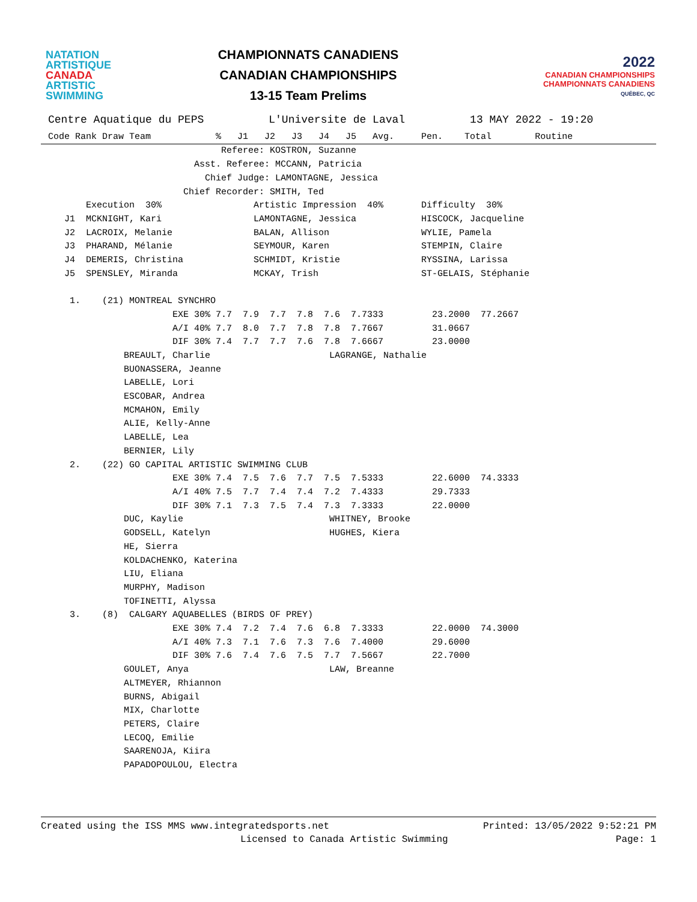NATATION
ARTISTIQUE
CANADA
ARTISTIC
SWIMMING
CHAMPIONNATS CANADIENS
CANADIAN CHAMPIONSHIPS
13-15 Team Prelims
2022
CANADIAN CHAMPIONSHIPS
CHAMPIONNATS CANADIENS
QUÉBEC, QC
Centre Aquatique du PEPS          L'Universite de Laval          13 MAY 2022 - 19:20
Code Rank Draw Team            %   J1   J2   J3   J4   J5   Avg.     Pen.    Total        Routine
                                Referee: KOSTRON, Suzanne
                           Asst. Referee: MCCANN, Patricia
                             Chief Judge: LAMONTAGNE, Jessica
                         Chief Recorder: SMITH, Ted
       Execution  30%                 Artistic Impression  40%       Difficulty  30%
   J1  MCKNIGHT, Kari                 LAMONTAGNE, Jessica            HISCOCK, Jacqueline
   J2  LACROIX, Melanie               BALAN, Allison                 WYLIE, Pamela
   J3  PHARAND, Mélanie               SEYMOUR, Karen                 STEMPIN, Claire
   J4  DEMERIS, Christina             SCHMIDT, Kristie               RYSSINA, Larissa
   J5  SPENSLEY, Miranda              MCKAY, Trish                   ST-GELAIS, Stéphanie

    1.    (21) MONTREAL SYNCHRO
                       EXE 30% 7.7  7.9  7.7  7.8  7.6  7.7333         23.2000  77.2667
                       A/I 40% 7.7  8.0  7.7  7.8  7.8  7.7667         31.0667
                       DIF 30% 7.4  7.7  7.7  7.6  7.8  7.6667         23.0000
              BREAULT, Charlie                      LAGRANGE, Nathalie
              BUONASSERA, Jeanne
              LABELLE, Lori
              ESCOBAR, Andrea
              MCMAHON, Emily
              ALIE, Kelly-Anne
              LABELLE, Lea
              BERNIER, Lily
    2.    (22) GO CAPITAL ARTISTIC SWIMMING CLUB
                       EXE 30% 7.4  7.5  7.6  7.7  7.5  7.5333         22.6000  74.3333
                       A/I 40% 7.5  7.7  7.4  7.4  7.2  7.4333         29.7333
                       DIF 30% 7.1  7.3  7.5  7.4  7.3  7.3333         22.0000
              DUC, Kaylie                           WHITNEY, Brooke
              GODSELL, Katelyn                      HUGHES, Kiera
              HE, Sierra
              KOLDACHENKO, Katerina
              LIU, Eliana
              MURPHY, Madison
              TOFINETTI, Alyssa
    3.    (8)  CALGARY AQUABELLES (BIRDS OF PREY)
                       EXE 30% 7.4  7.2  7.4  7.6  6.8  7.3333         22.0000  74.3000
                       A/I 40% 7.3  7.1  7.6  7.3  7.6  7.4000         29.6000
                       DIF 30% 7.6  7.4  7.6  7.5  7.7  7.5667         22.7000
              GOULET, Anya                          LAW, Breanne
              ALTMEYER, Rhiannon
              BURNS, Abigail
              MIX, Charlotte
              PETERS, Claire
              LECOQ, Emilie
              SAARENOJA, Kiira
              PAPADOPOULOU, Electra
Created using the ISS MMS www.integratedsports.net Printed: 13/05/2022 9:52:21 PM
Licensed to Canada Artistic Swimming Page: 1